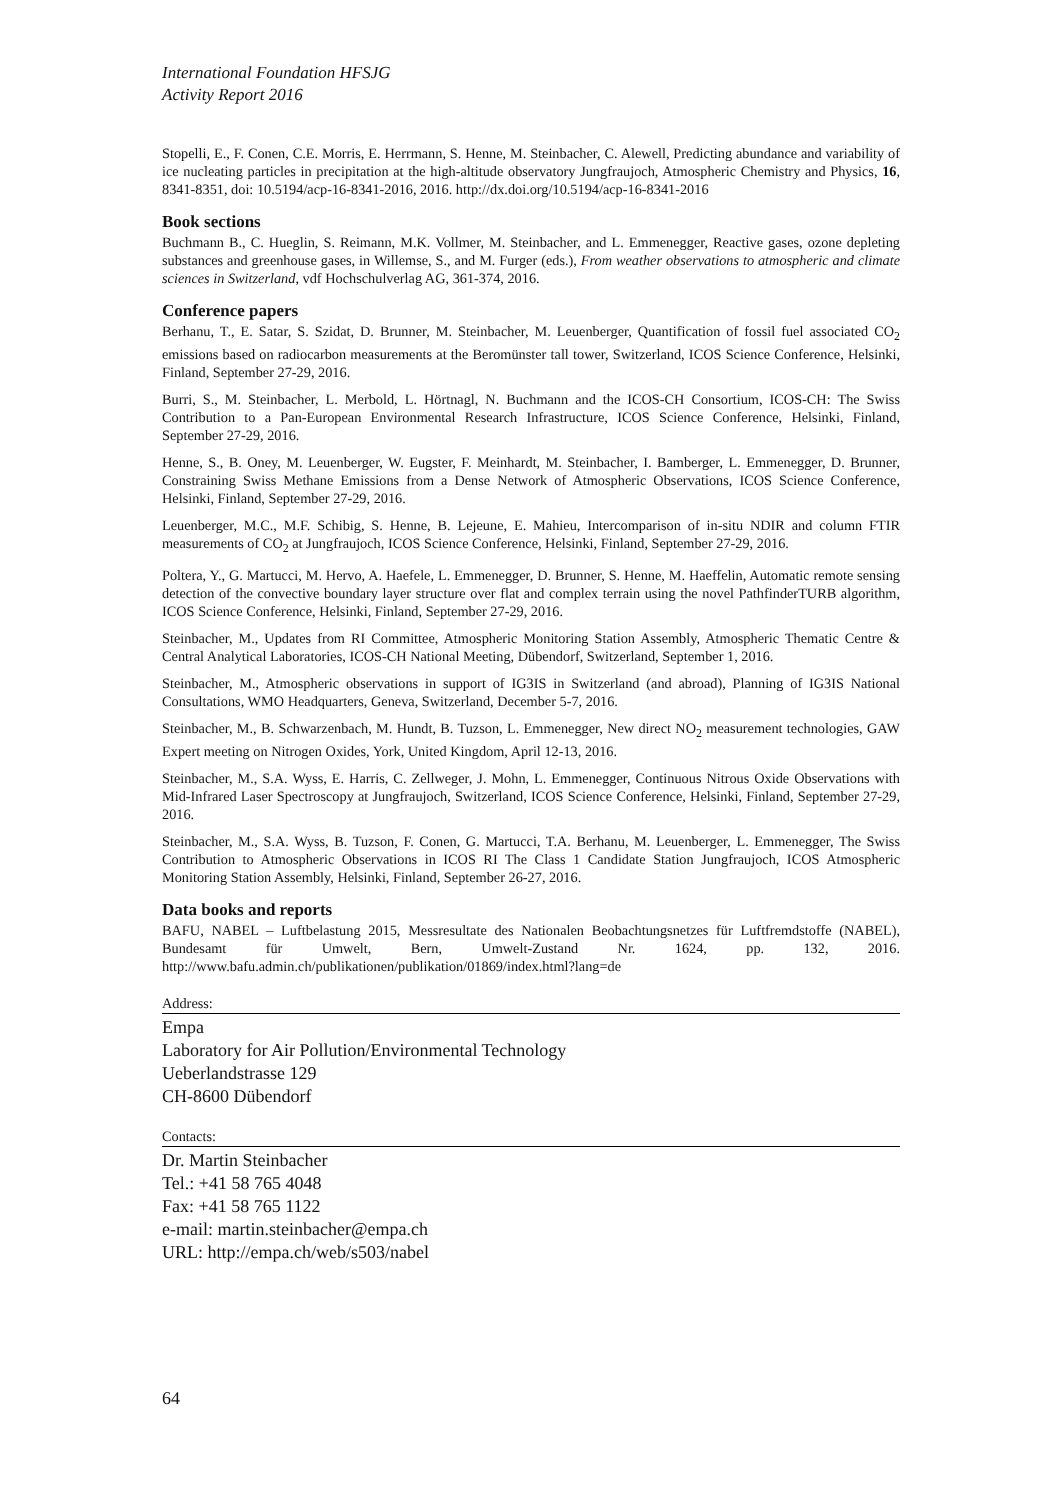International Foundation HFSJG
Activity Report 2016
Stopelli, E., F. Conen, C.E. Morris, E. Herrmann, S. Henne, M. Steinbacher, C. Alewell, Predicting abundance and variability of ice nucleating particles in precipitation at the high-altitude observatory Jungfraujoch, Atmospheric Chemistry and Physics, 16, 8341-8351, doi: 10.5194/acp-16-8341-2016, 2016. http://dx.doi.org/10.5194/acp-16-8341-2016
Book sections
Buchmann B., C. Hueglin, S. Reimann, M.K. Vollmer, M. Steinbacher, and L. Emmenegger, Reactive gases, ozone depleting substances and greenhouse gases, in Willemse, S., and M. Furger (eds.), From weather observations to atmospheric and climate sciences in Switzerland, vdf Hochschulverlag AG, 361-374, 2016.
Conference papers
Berhanu, T., E. Satar, S. Szidat, D. Brunner, M. Steinbacher, M. Leuenberger, Quantification of fossil fuel associated CO<sub>2</sub> emissions based on radiocarbon measurements at the Beromünster tall tower, Switzerland, ICOS Science Conference, Helsinki, Finland, September 27-29, 2016.
Burri, S., M. Steinbacher, L. Merbold, L. Hörtnagl, N. Buchmann and the ICOS-CH Consortium, ICOS-CH: The Swiss Contribution to a Pan-European Environmental Research Infrastructure, ICOS Science Conference, Helsinki, Finland, September 27-29, 2016.
Henne, S., B. Oney, M. Leuenberger, W. Eugster, F. Meinhardt, M. Steinbacher, I. Bamberger, L. Emmenegger, D. Brunner, Constraining Swiss Methane Emissions from a Dense Network of Atmospheric Observations, ICOS Science Conference, Helsinki, Finland, September 27-29, 2016.
Leuenberger, M.C., M.F. Schibig, S. Henne, B. Lejeune, E. Mahieu, Intercomparison of in-situ NDIR and column FTIR measurements of CO<sub>2</sub> at Jungfraujoch, ICOS Science Conference, Helsinki, Finland, September 27-29, 2016.
Poltera, Y., G. Martucci, M. Hervo, A. Haefele, L. Emmenegger, D. Brunner, S. Henne, M. Haeffelin, Automatic remote sensing detection of the convective boundary layer structure over flat and complex terrain using the novel PathfinderTURB algorithm, ICOS Science Conference, Helsinki, Finland, September 27-29, 2016.
Steinbacher, M., Updates from RI Committee, Atmospheric Monitoring Station Assembly, Atmospheric Thematic Centre & Central Analytical Laboratories, ICOS-CH National Meeting, Dübendorf, Switzerland, September 1, 2016.
Steinbacher, M., Atmospheric observations in support of IG3IS in Switzerland (and abroad), Planning of IG3IS National Consultations, WMO Headquarters, Geneva, Switzerland, December 5-7, 2016.
Steinbacher, M., B. Schwarzenbach, M. Hundt, B. Tuzson, L. Emmenegger, New direct NO<sub>2</sub> measurement technologies, GAW Expert meeting on Nitrogen Oxides, York, United Kingdom, April 12-13, 2016.
Steinbacher, M., S.A. Wyss, E. Harris, C. Zellweger, J. Mohn, L. Emmenegger, Continuous Nitrous Oxide Observations with Mid-Infrared Laser Spectroscopy at Jungfraujoch, Switzerland, ICOS Science Conference, Helsinki, Finland, September 27-29, 2016.
Steinbacher, M., S.A. Wyss, B. Tuzson, F. Conen, G. Martucci, T.A. Berhanu, M. Leuenberger, L. Emmenegger, The Swiss Contribution to Atmospheric Observations in ICOS RI The Class 1 Candidate Station Jungfraujoch, ICOS Atmospheric Monitoring Station Assembly, Helsinki, Finland, September 26-27, 2016.
Data books and reports
BAFU, NABEL – Luftbelastung 2015, Messresultate des Nationalen Beobachtungsnetzes für Luftfremdstoffe (NABEL), Bundesamt für Umwelt, Bern, Umwelt-Zustand Nr. 1624, pp. 132, 2016. http://www.bafu.admin.ch/publikationen/publikation/01869/index.html?lang=de
Address:
Empa
Laboratory for Air Pollution/Environmental Technology
Ueberlandstrasse 129
CH-8600 Dübendorf
Contacts:
Dr. Martin Steinbacher
Tel.: +41 58 765 4048
Fax: +41 58 765 1122
e-mail: martin.steinbacher@empa.ch
URL: http://empa.ch/web/s503/nabel
64